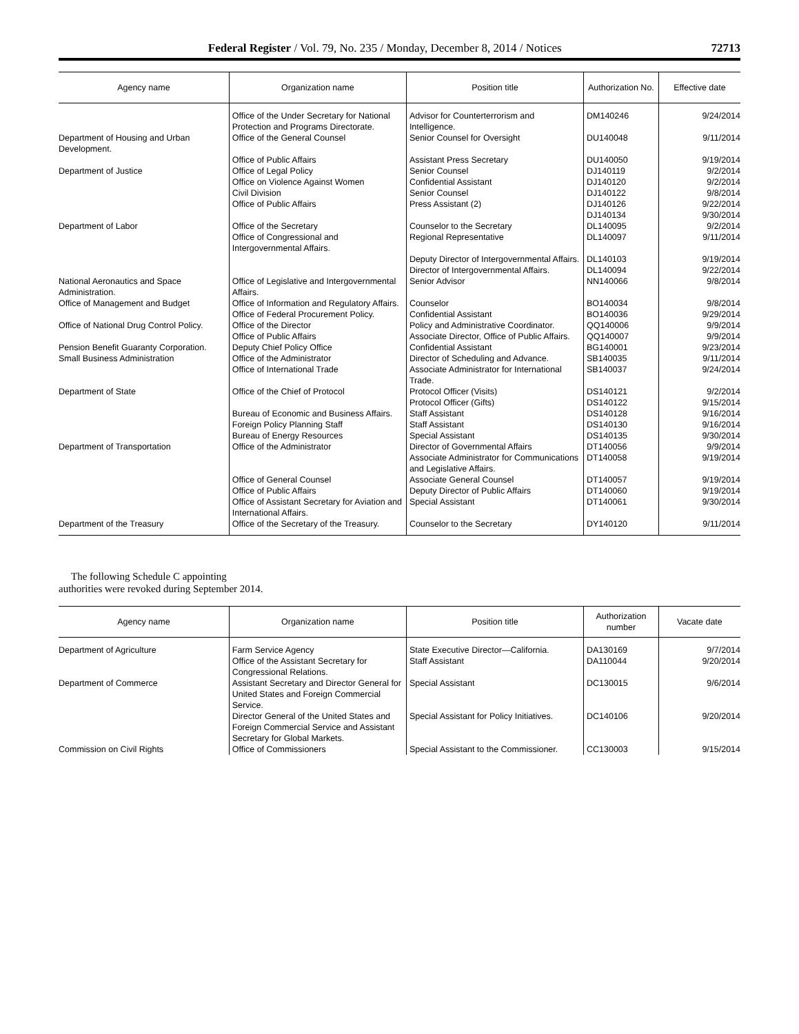Federal Register / Vol. 79, No. 235 / Monday, December 8, 2014 / Notices 72713
| Agency name | Organization name | Position title | Authorization No. | Effective date |
| --- | --- | --- | --- | --- |
| | Office of the Under Secretary for National Protection and Programs Directorate. | Advisor for Counterterrorism and Intelligence. | DM140246 | 9/24/2014 |
| Department of Housing and Urban Development. | Office of the General Counsel | Senior Counsel for Oversight | DU140048 | 9/11/2014 |
| | Office of Public Affairs | Assistant Press Secretary | DU140050 | 9/19/2014 |
| Department of Justice | Office of Legal Policy | Senior Counsel | DJ140119 | 9/2/2014 |
| | Office on Violence Against Women | Confidential Assistant | DJ140120 | 9/2/2014 |
| | Civil Division | Senior Counsel | DJ140122 | 9/8/2014 |
| | Office of Public Affairs | Press Assistant (2) | DJ140126 DJ140134 | 9/22/2014 9/30/2014 |
| Department of Labor | Office of the Secretary | Counselor to the Secretary | DL140095 | 9/2/2014 |
| | Office of Congressional and Intergovernmental Affairs. | Regional Representative | DL140097 | 9/11/2014 |
| | | Deputy Director of Intergovernmental Affairs. | DL140103 | 9/19/2014 |
| | | Director of Intergovernmental Affairs. | DL140094 | 9/22/2014 |
| National Aeronautics and Space Administration. | Office of Legislative and Intergovernmental Affairs. | Senior Advisor | NN140066 | 9/8/2014 |
| Office of Management and Budget | Office of Information and Regulatory Affairs. | Counselor | BO140034 | 9/8/2014 |
| | Office of Federal Procurement Policy. | Confidential Assistant | BO140036 | 9/29/2014 |
| Office of National Drug Control Policy. | Office of the Director | Policy and Administrative Coordinator. | QQ140006 | 9/9/2014 |
| | Office of Public Affairs | Associate Director, Office of Public Affairs. | QQ140007 | 9/9/2014 |
| Pension Benefit Guaranty Corporation. | Deputy Chief Policy Office | Confidential Assistant | BG140001 | 9/23/2014 |
| Small Business Administration | Office of the Administrator | Director of Scheduling and Advance. | SB140035 | 9/11/2014 |
| | Office of International Trade | Associate Administrator for International Trade. | SB140037 | 9/24/2014 |
| Department of State | Office of the Chief of Protocol | Protocol Officer (Visits) | DS140121 | 9/2/2014 |
| | | Protocol Officer (Gifts) | DS140122 | 9/15/2014 |
| | Bureau of Economic and Business Affairs. | Staff Assistant | DS140128 | 9/16/2014 |
| | Foreign Policy Planning Staff | Staff Assistant | DS140130 | 9/16/2014 |
| | Bureau of Energy Resources | Special Assistant | DS140135 | 9/30/2014 |
| Department of Transportation | Office of the Administrator | Director of Governmental Affairs | DT140056 | 9/9/2014 |
| | | Associate Administrator for Communications and Legislative Affairs. | DT140058 | 9/19/2014 |
| | Office of General Counsel | Associate General Counsel | DT140057 | 9/19/2014 |
| | Office of Public Affairs | Deputy Director of Public Affairs | DT140060 | 9/19/2014 |
| | Office of Assistant Secretary for Aviation and International Affairs. | Special Assistant | DT140061 | 9/30/2014 |
| Department of the Treasury | Office of the Secretary of the Treasury. | Counselor to the Secretary | DY140120 | 9/11/2014 |
The following Schedule C appointing authorities were revoked during September 2014.
| Agency name | Organization name | Position title | Authorization number | Vacate date |
| --- | --- | --- | --- | --- |
| Department of Agriculture | Farm Service Agency | State Executive Director—California. | DA130169 | 9/7/2014 |
| | Office of the Assistant Secretary for Congressional Relations. | Staff Assistant | DA110044 | 9/20/2014 |
| Department of Commerce | Assistant Secretary and Director General for United States and Foreign Commercial Service. | Special Assistant | DC130015 | 9/6/2014 |
| | Director General of the United States and Foreign Commercial Service and Assistant Secretary for Global Markets. | Special Assistant for Policy Initiatives. | DC140106 | 9/20/2014 |
| Commission on Civil Rights | Office of Commissioners | Special Assistant to the Commissioner. | CC130003 | 9/15/2014 |